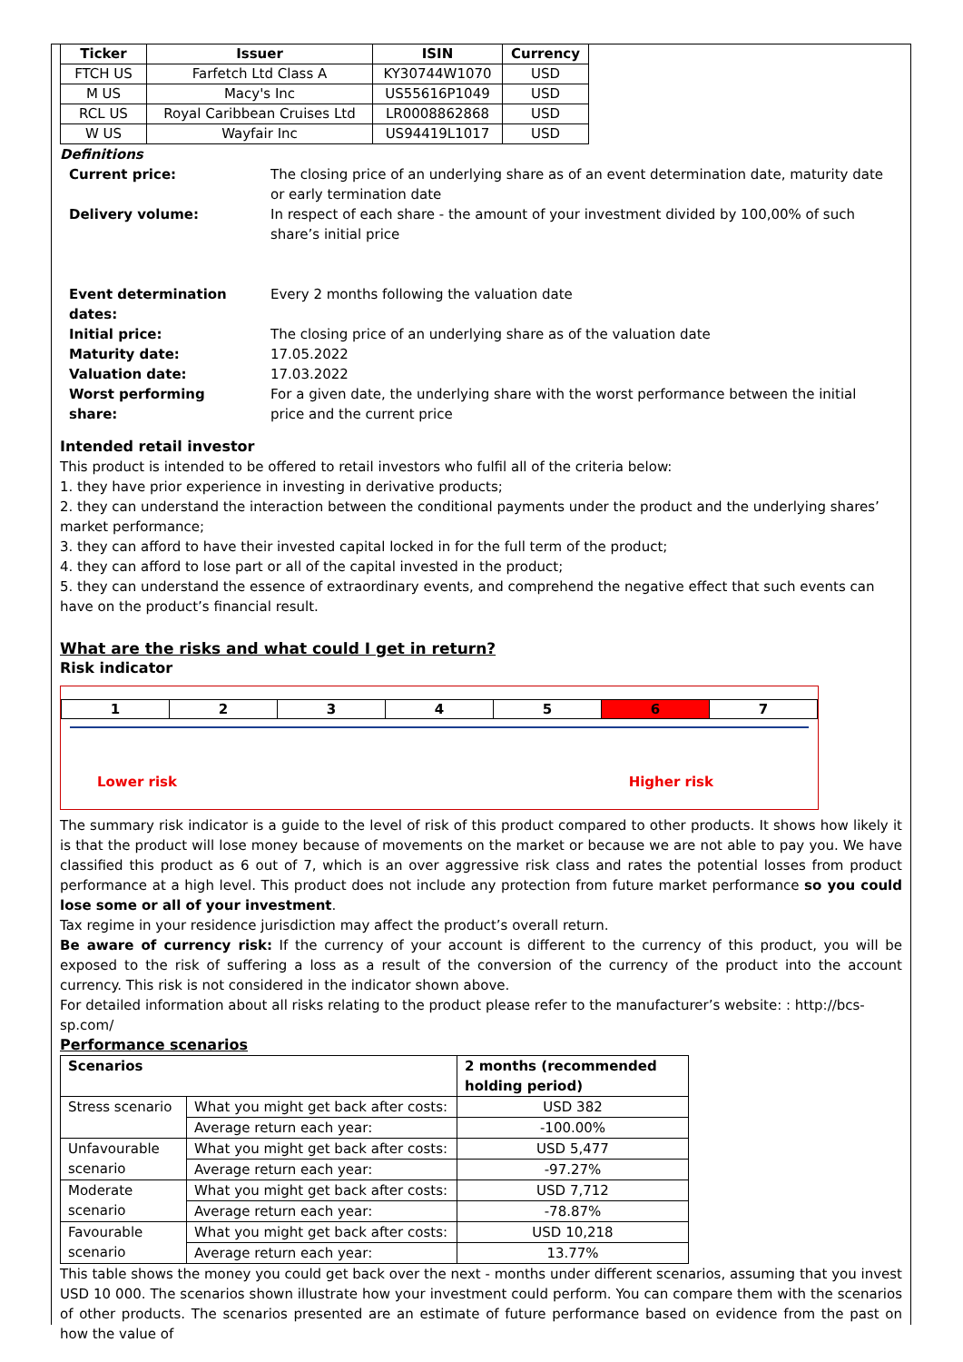| Ticker | Issuer | ISIN | Currency |
| --- | --- | --- | --- |
| FTCH US | Farfetch Ltd Class A | KY30744W1070 | USD |
| M US | Macy's Inc | US55616P1049 | USD |
| RCL US | Royal Caribbean Cruises Ltd | LR0008862868 | USD |
| W US | Wayfair Inc | US94419L1017 | USD |
Definitions
| Current price: | The closing price of an underlying share as of an event determination date, maturity date or early termination date |
| Delivery volume: | In respect of each share - the amount of your investment divided by 100,00% of such share’s initial price |
| Event determination dates: | Every 2 months following the valuation date |
| Initial price: | The closing price of an underlying share as of the valuation date |
| Maturity date: | 17.05.2022 |
| Valuation date: | 17.03.2022 |
| Worst performing share: | For a given date, the underlying share with the worst performance between the initial price and the current price |
Intended retail investor
This product is intended to be offered to retail investors who fulfil all of the criteria below:
1. they have prior experience in investing in derivative products;
2. they can understand the interaction between the conditional payments under the product and the underlying shares’ market performance;
3. they can afford to have their invested capital locked in for the full term of the product;
4. they can afford to lose part or all of the capital invested in the product;
5. they can understand the essence of extraordinary events, and comprehend the negative effect that such events can have on the product’s financial result.
What are the risks and what could I get in return?
Risk indicator
| 1 | 2 | 3 | 4 | 5 | 6 | 7 |
Lower risk Higher risk
The summary risk indicator is a guide to the level of risk of this product compared to other products. It shows how likely it is that the product will lose money because of movements on the market or because we are not able to pay you. We have classified this product as 6 out of 7, which is an over aggressive risk class and rates the potential losses from product performance at a high level. This product does not include any protection from future market performance so you could lose some or all of your investment.
Tax regime in your residence jurisdiction may affect the product’s overall return.
Be aware of currency risk: If the currency of your account is different to the currency of this product, you will be exposed to the risk of suffering a loss as a result of the conversion of the currency of the product into the account currency. This risk is not considered in the indicator shown above.
For detailed information about all risks relating to the product please refer to the manufacturer’s website: : http://bcs-sp.com/
Performance scenarios
| Scenarios | | 2 months (recommended holding period) |
| Stress scenario | What you might get back after costs: | USD 382 |
| | Average return each year: | -100.00% |
| Unfavourable scenario | What you might get back after costs: | USD 5,477 |
| | Average return each year: | -97.27% |
| Moderate scenario | What you might get back after costs: | USD 7,712 |
| | Average return each year: | -78.87% |
| Favourable scenario | What you might get back after costs: | USD 10,218 |
| | Average return each year: | 13.77% |
This table shows the money you could get back over the next - months under different scenarios, assuming that you invest USD 10 000. The scenarios shown illustrate how your investment could perform. You can compare them with the scenarios of other products. The scenarios presented are an estimate of future performance based on evidence from the past on how the value of